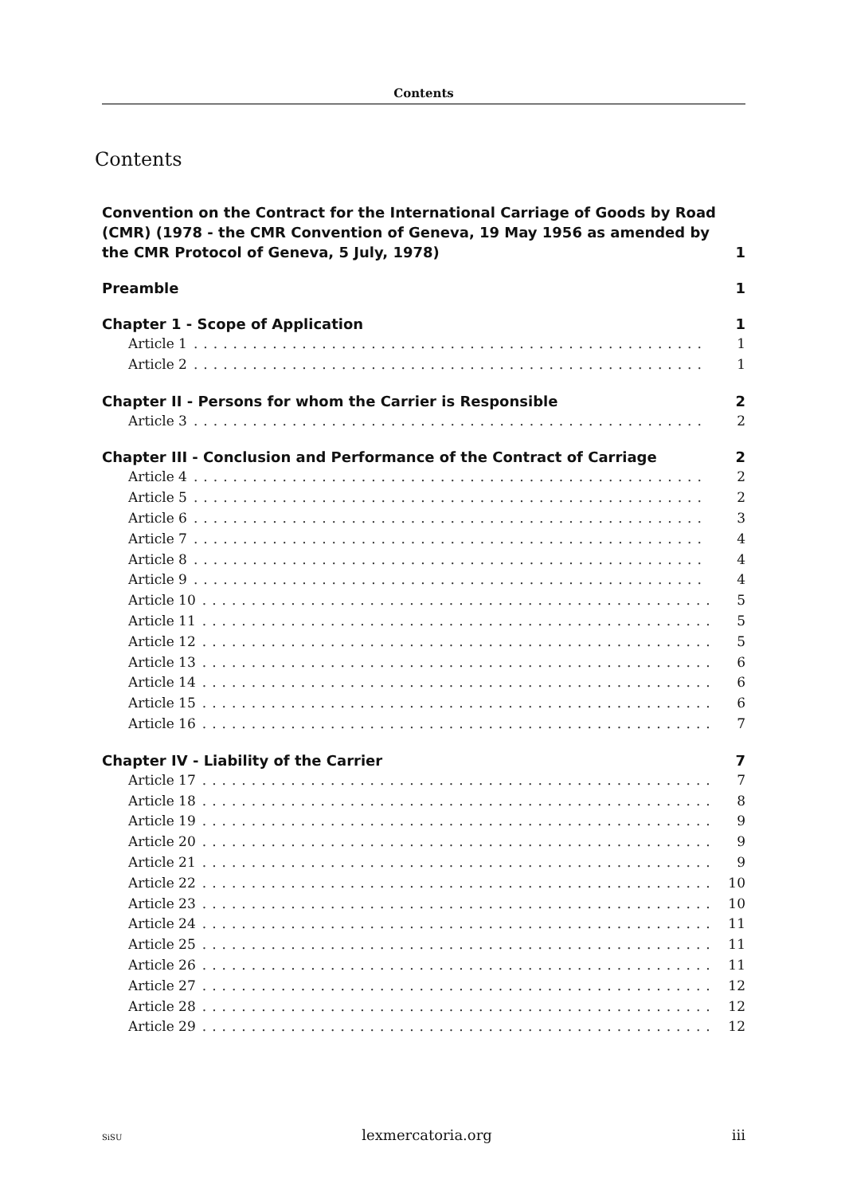Contents
Contents
Convention on the Contract for the International Carriage of Goods by Road (CMR) (1978 - the CMR Convention of Geneva, 19 May 1956 as amended by the CMR Protocol of Geneva, 5 July, 1978) 1
Preamble 1
Chapter 1 - Scope of Application 1
Article 1.................................................... 1
Article 2.................................................... 1
Chapter II - Persons for whom the Carrier is Responsible 2
Article 3.................................................... 2
Chapter III - Conclusion and Performance of the Contract of Carriage 2
Article 4.................................................... 2
Article 5.................................................... 2
Article 6.................................................... 3
Article 7.................................................... 4
Article 8.................................................... 4
Article 9.................................................... 4
Article 10.................................................... 5
Article 11.................................................... 5
Article 12.................................................... 5
Article 13.................................................... 6
Article 14.................................................... 6
Article 15.................................................... 6
Article 16.................................................... 7
Chapter IV - Liability of the Carrier 7
Article 17.................................................... 7
Article 18.................................................... 8
Article 19.................................................... 9
Article 20.................................................... 9
Article 21.................................................... 9
Article 22.................................................... 10
Article 23.................................................... 10
Article 24.................................................... 11
Article 25.................................................... 11
Article 26.................................................... 11
Article 27.................................................... 12
Article 28.................................................... 12
Article 29.................................................... 12
SiSU lexmercatoria.org iii